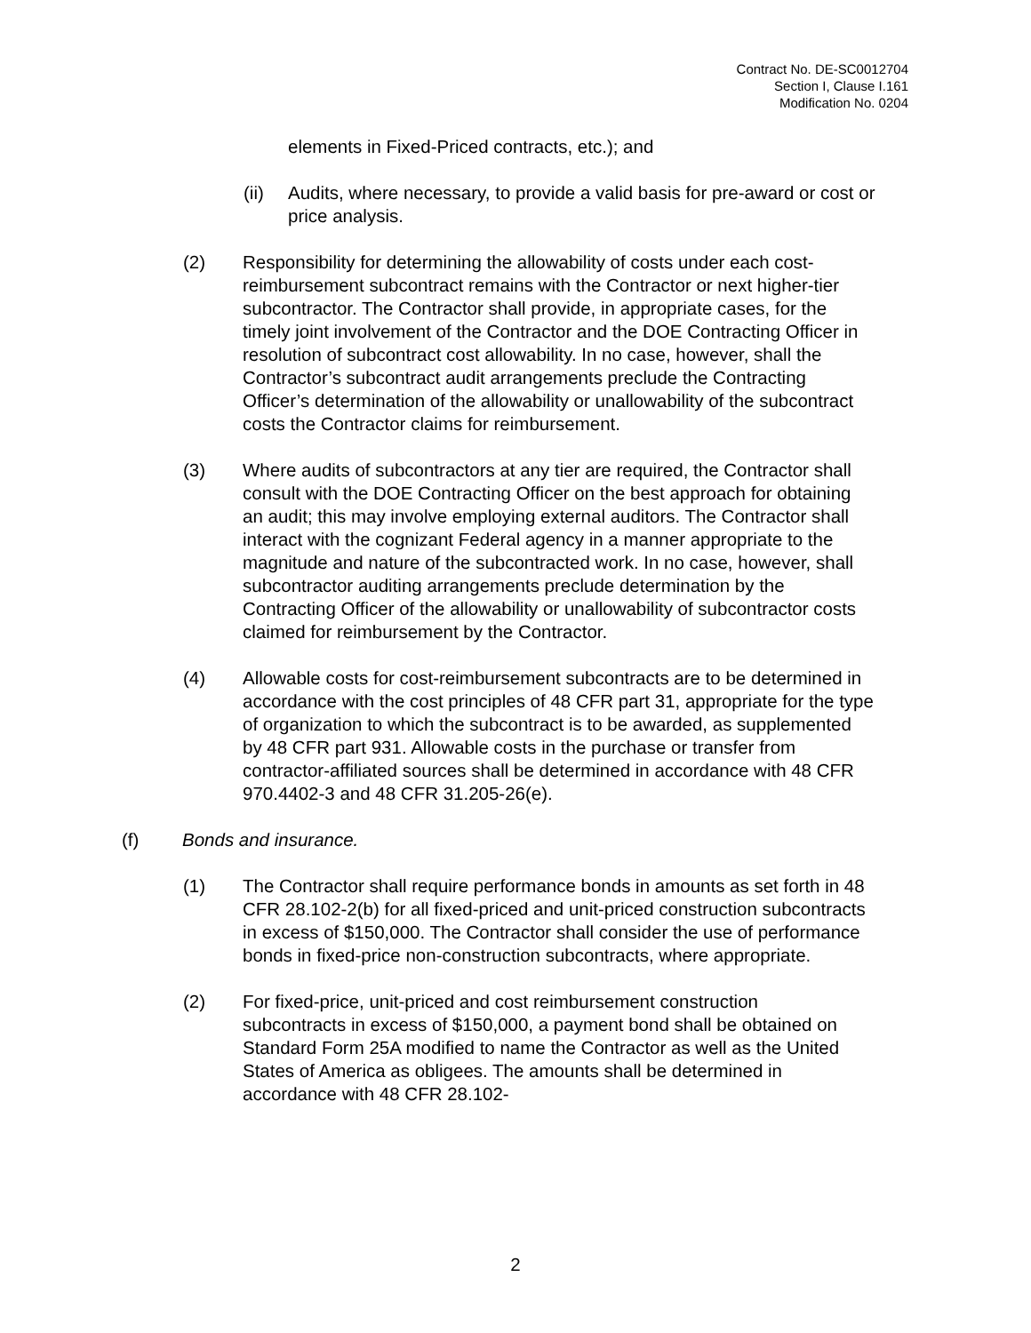Contract No. DE-SC0012704
Section I, Clause I.161
Modification No. 0204
elements in Fixed-Priced contracts, etc.); and
(ii) Audits, where necessary, to provide a valid basis for pre-award or cost or price analysis.
(2) Responsibility for determining the allowability of costs under each cost-reimbursement subcontract remains with the Contractor or next higher-tier subcontractor. The Contractor shall provide, in appropriate cases, for the timely joint involvement of the Contractor and the DOE Contracting Officer in resolution of subcontract cost allowability. In no case, however, shall the Contractor’s subcontract audit arrangements preclude the Contracting Officer’s determination of the allowability or unallowability of the subcontract costs the Contractor claims for reimbursement.
(3) Where audits of subcontractors at any tier are required, the Contractor shall consult with the DOE Contracting Officer on the best approach for obtaining an audit; this may involve employing external auditors. The Contractor shall interact with the cognizant Federal agency in a manner appropriate to the magnitude and nature of the subcontracted work. In no case, however, shall subcontractor auditing arrangements preclude determination by the Contracting Officer of the allowability or unallowability of subcontractor costs claimed for reimbursement by the Contractor.
(4) Allowable costs for cost-reimbursement subcontracts are to be determined in accordance with the cost principles of 48 CFR part 31, appropriate for the type of organization to which the subcontract is to be awarded, as supplemented by 48 CFR part 931. Allowable costs in the purchase or transfer from contractor-affiliated sources shall be determined in accordance with 48 CFR 970.4402-3 and 48 CFR 31.205-26(e).
(f) Bonds and insurance.
(1) The Contractor shall require performance bonds in amounts as set forth in 48 CFR 28.102-2(b) for all fixed-priced and unit-priced construction subcontracts in excess of $150,000. The Contractor shall consider the use of performance bonds in fixed-price non-construction subcontracts, where appropriate.
(2) For fixed-price, unit-priced and cost reimbursement construction subcontracts in excess of $150,000, a payment bond shall be obtained on Standard Form 25A modified to name the Contractor as well as the United States of America as obligees. The amounts shall be determined in accordance with 48 CFR 28.102-
2